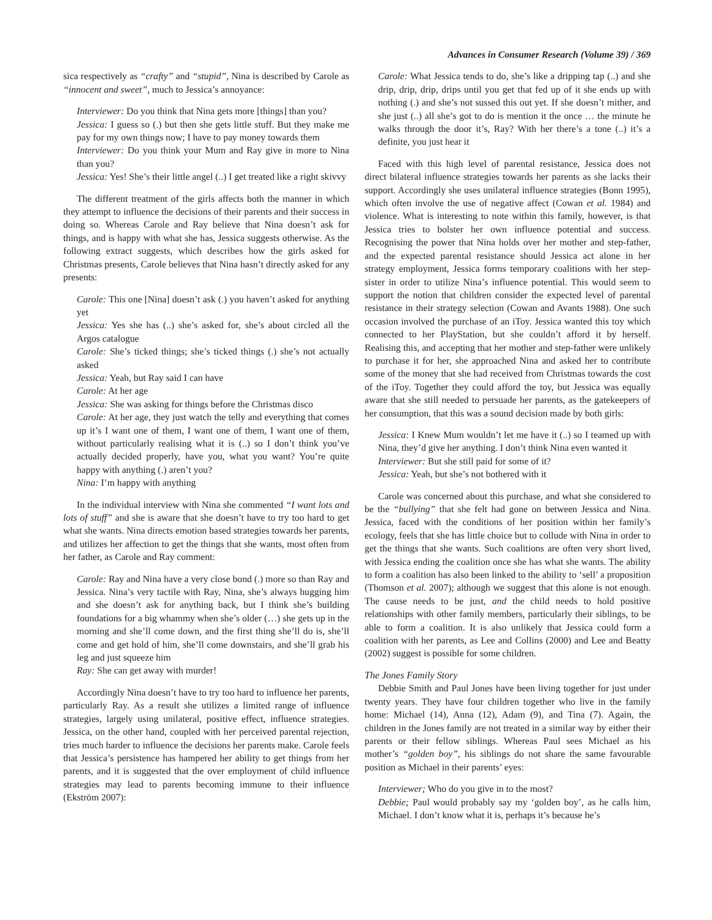Advances in Consumer Research (Volume 39) / 369
sica respectively as “crafty” and “stupid”, Nina is described by Carole as “innocent and sweet”, much to Jessica’s annoyance:
Interviewer: Do you think that Nina gets more [things] than you?
Jessica: I guess so (.) but then she gets little stuff. But they make me pay for my own things now; I have to pay money towards them
Interviewer: Do you think your Mum and Ray give in more to Nina than you?
Jessica: Yes! She’s their little angel (..) I get treated like a right skivvy
The different treatment of the girls affects both the manner in which they attempt to influence the decisions of their parents and their success in doing so. Whereas Carole and Ray believe that Nina doesn’t ask for things, and is happy with what she has, Jessica suggests otherwise. As the following extract suggests, which describes how the girls asked for Christmas presents, Carole believes that Nina hasn’t directly asked for any presents:
Carole: This one [Nina] doesn’t ask (.) you haven’t asked for anything yet
Jessica: Yes she has (..) she’s asked for, she’s about circled all the Argos catalogue
Carole: She’s ticked things; she’s ticked things (.) she’s not actually asked
Jessica: Yeah, but Ray said I can have
Carole: At her age
Jessica: She was asking for things before the Christmas disco
Carole: At her age, they just watch the telly and everything that comes up it’s I want one of them, I want one of them, I want one of them, without particularly realising what it is (..) so I don’t think you’ve actually decided properly, have you, what you want? You’re quite happy with anything (.) aren’t you?
Nina: I’m happy with anything
In the individual interview with Nina she commented “I want lots and lots of stuff” and she is aware that she doesn’t have to try too hard to get what she wants. Nina directs emotion based strategies towards her parents, and utilizes her affection to get the things that she wants, most often from her father, as Carole and Ray comment:
Carole: Ray and Nina have a very close bond (.) more so than Ray and Jessica. Nina’s very tactile with Ray, Nina, she’s always hugging him and she doesn’t ask for anything back, but I think she’s building foundations for a big whammy when she’s older (…) she gets up in the morning and she’ll come down, and the first thing she’ll do is, she’ll come and get hold of him, she’ll come downstairs, and she’ll grab his leg and just squeeze him
Ray: She can get away with murder!
Accordingly Nina doesn’t have to try too hard to influence her parents, particularly Ray. As a result she utilizes a limited range of influence strategies, largely using unilateral, positive effect, influence strategies. Jessica, on the other hand, coupled with her perceived parental rejection, tries much harder to influence the decisions her parents make. Carole feels that Jessica’s persistence has hampered her ability to get things from her parents, and it is suggested that the over employment of child influence strategies may lead to parents becoming immune to their influence (Ekström 2007):
Carole: What Jessica tends to do, she’s like a dripping tap (..) and she drip, drip, drip, drips until you get that fed up of it she ends up with nothing (.) and she’s not sussed this out yet. If she doesn’t mither, and she just (..) all she’s got to do is mention it the once … the minute he walks through the door it’s, Ray? With her there’s a tone (..) it’s a definite, you just hear it
Faced with this high level of parental resistance, Jessica does not direct bilateral influence strategies towards her parents as she lacks their support. Accordingly she uses unilateral influence strategies (Bonn 1995), which often involve the use of negative affect (Cowan et al. 1984) and violence. What is interesting to note within this family, however, is that Jessica tries to bolster her own influence potential and success. Recognising the power that Nina holds over her mother and step-father, and the expected parental resistance should Jessica act alone in her strategy employment, Jessica forms temporary coalitions with her step-sister in order to utilize Nina’s influence potential. This would seem to support the notion that children consider the expected level of parental resistance in their strategy selection (Cowan and Avants 1988). One such occasion involved the purchase of an iToy. Jessica wanted this toy which connected to her PlayStation, but she couldn’t afford it by herself. Realising this, and accepting that her mother and step-father were unlikely to purchase it for her, she approached Nina and asked her to contribute some of the money that she had received from Christmas towards the cost of the iToy. Together they could afford the toy, but Jessica was equally aware that she still needed to persuade her parents, as the gatekeepers of her consumption, that this was a sound decision made by both girls:
Jessica: I Knew Mum wouldn’t let me have it (..) so I teamed up with Nina, they’d give her anything. I don’t think Nina even wanted it
Interviewer: But she still paid for some of it?
Jessica: Yeah, but she’s not bothered with it
Carole was concerned about this purchase, and what she considered to be the “bullying” that she felt had gone on between Jessica and Nina. Jessica, faced with the conditions of her position within her family’s ecology, feels that she has little choice but to collude with Nina in order to get the things that she wants. Such coalitions are often very short lived, with Jessica ending the coalition once she has what she wants. The ability to form a coalition has also been linked to the ability to ‘sell’ a proposition (Thomson et al. 2007); although we suggest that this alone is not enough. The cause needs to be just, and the child needs to hold positive relationships with other family members, particularly their siblings, to be able to form a coalition. It is also unlikely that Jessica could form a coalition with her parents, as Lee and Collins (2000) and Lee and Beatty (2002) suggest is possible for some children.
The Jones Family Story
Debbie Smith and Paul Jones have been living together for just under twenty years. They have four children together who live in the family home: Michael (14), Anna (12), Adam (9), and Tina (7). Again, the children in the Jones family are not treated in a similar way by either their parents or their fellow siblings. Whereas Paul sees Michael as his mother’s “golden boy”, his siblings do not share the same favourable position as Michael in their parents’ eyes:
Interviewer; Who do you give in to the most?
Debbie; Paul would probably say my ‘golden boy’, as he calls him, Michael. I don’t know what it is, perhaps it’s because he’s